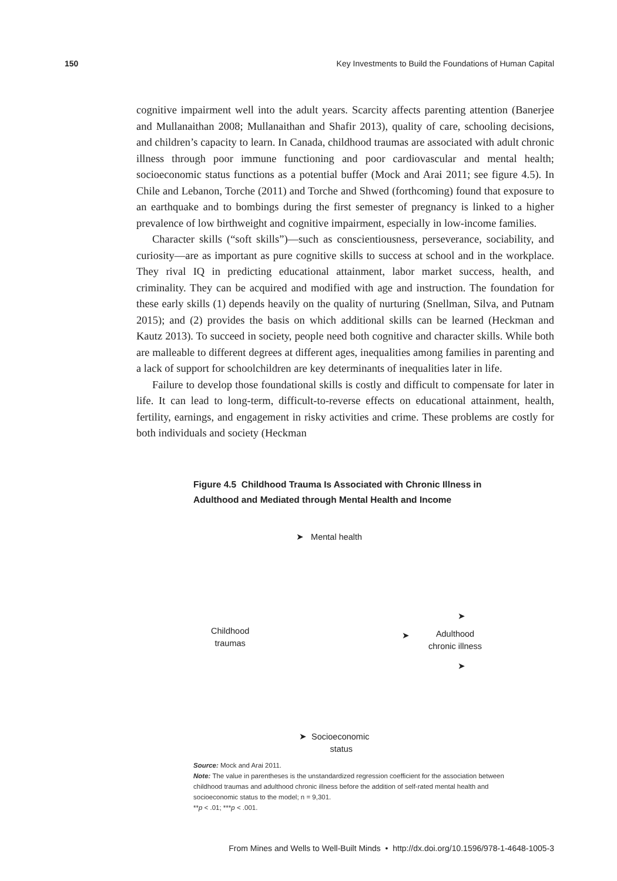150 Key Investments to Build the Foundations of Human Capital
cognitive impairment well into the adult years. Scarcity affects parenting attention (Banerjee and Mullanaithan 2008; Mullanaithan and Shafir 2013), quality of care, schooling decisions, and children’s capacity to learn. In Canada, childhood traumas are associated with adult chronic illness through poor immune functioning and poor cardiovascular and mental health; socioeconomic status functions as a potential buffer (Mock and Arai 2011; see figure 4.5). In Chile and Lebanon, Torche (2011) and Torche and Shwed (forthcoming) found that exposure to an earthquake and to bombings during the first semester of pregnancy is linked to a higher prevalence of low birthweight and cognitive impairment, especially in low-income families.
Character skills (“soft skills”)—such as conscientiousness, perseverance, sociability, and curiosity—are as important as pure cognitive skills to success at school and in the workplace. They rival IQ in predicting educational attainment, labor market success, health, and criminality. They can be acquired and modified with age and instruction. The foundation for these early skills (1) depends heavily on the quality of nurturing (Snellman, Silva, and Putnam 2015); and (2) provides the basis on which additional skills can be learned (Heckman and Kautz 2013). To succeed in society, people need both cognitive and character skills. While both are malleable to different degrees at different ages, inequalities among families in parenting and a lack of support for schoolchildren are key determinants of inequalities later in life.
Failure to develop those foundational skills is costly and difficult to compensate for later in life. It can lead to long-term, difficult-to-reverse effects on educational attainment, health, fertility, earnings, and engagement in risky activities and crime. These problems are costly for both individuals and society (Heckman
Figure 4.5 Childhood Trauma Is Associated with Chronic Illness in Adulthood and Mediated through Mental Health and Income
➤ Mental health
Childhood
traumas
➤
➤
Adulthood
chronic illness
➤
➤ Socioeconomic
status
Source: Mock and Arai 2011.
Note: The value in parentheses is the unstandardized regression coefficient for the association between childhood traumas and adulthood chronic illness before the addition of self-rated mental health and socioeconomic status to the model; n = 9,301.
**p < .01; ***p < .001.
From Mines and Wells to Well-Built Minds • http://dx.doi.org/10.1596/978-1-4648-1005-3